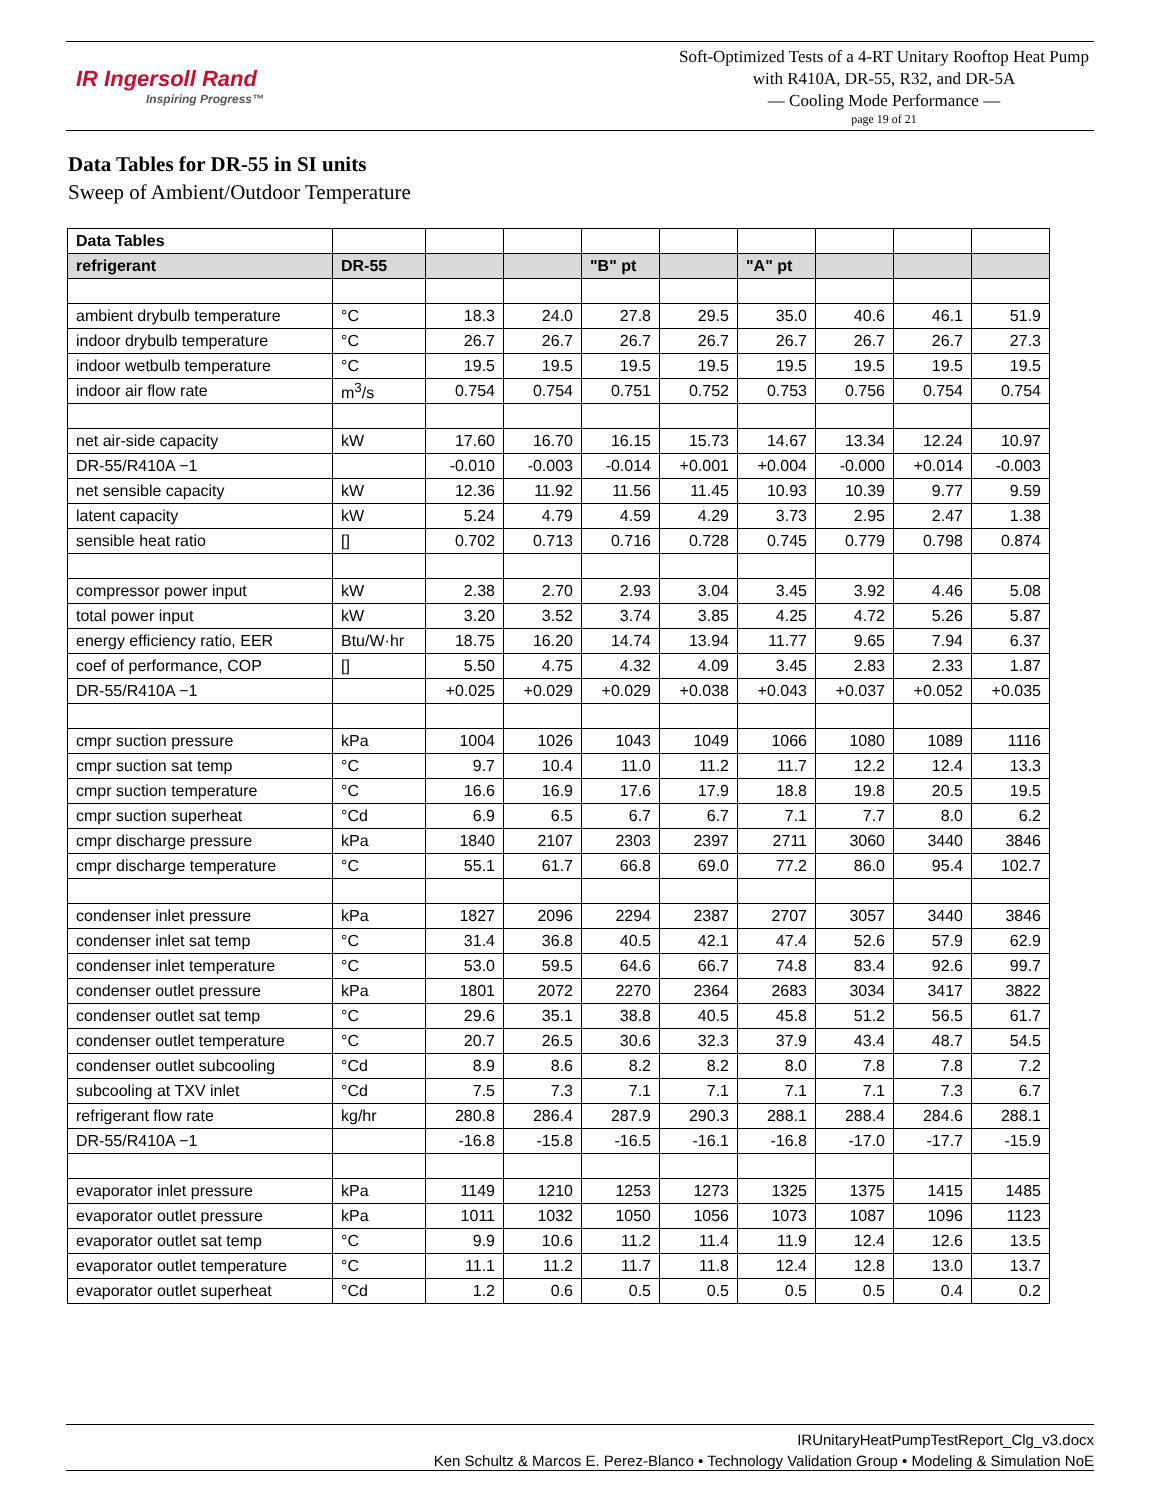IR Ingersoll Rand
Inspiring Progress™
Soft-Optimized Tests of a 4-RT Unitary Rooftop Heat Pump with R410A, DR-55, R32, and DR-5A
— Cooling Mode Performance —
page 19 of 21
Data Tables for DR-55 in SI units
Sweep of Ambient/Outdoor Temperature
| Data Tables | | | | | | | | | |
| --- | --- | --- | --- | --- | --- | --- | --- | --- | --- |
| refrigerant | DR-55 | | | "B" pt | | "A" pt | | | |
| ambient drybulb temperature | °C | 18.3 | 24.0 | 27.8 | 29.5 | 35.0 | 40.6 | 46.1 | 51.9 |
| indoor drybulb temperature | °C | 26.7 | 26.7 | 26.7 | 26.7 | 26.7 | 26.7 | 26.7 | 27.3 |
| indoor wetbulb temperature | °C | 19.5 | 19.5 | 19.5 | 19.5 | 19.5 | 19.5 | 19.5 | 19.5 |
| indoor air flow rate | m<sup>3</sup>/s | 0.754 | 0.754 | 0.751 | 0.752 | 0.753 | 0.756 | 0.754 | 0.754 |
| net air-side capacity | kW | 17.60 | 16.70 | 16.15 | 15.73 | 14.67 | 13.34 | 12.24 | 10.97 |
| DR-55/R410A −1 | | -0.010 | -0.003 | -0.014 | +0.001 | +0.004 | -0.000 | +0.014 | -0.003 |
| net sensible capacity | kW | 12.36 | 11.92 | 11.56 | 11.45 | 10.93 | 10.39 | 9.77 | 9.59 |
| latent capacity | kW | 5.24 | 4.79 | 4.59 | 4.29 | 3.73 | 2.95 | 2.47 | 1.38 |
| sensible heat ratio | [] | 0.702 | 0.713 | 0.716 | 0.728 | 0.745 | 0.779 | 0.798 | 0.874 |
| compressor power input | kW | 2.38 | 2.70 | 2.93 | 3.04 | 3.45 | 3.92 | 4.46 | 5.08 |
| total power input | kW | 3.20 | 3.52 | 3.74 | 3.85 | 4.25 | 4.72 | 5.26 | 5.87 |
| energy efficiency ratio, EER | Btu/W·hr | 18.75 | 16.20 | 14.74 | 13.94 | 11.77 | 9.65 | 7.94 | 6.37 |
| coef of performance, COP | [] | 5.50 | 4.75 | 4.32 | 4.09 | 3.45 | 2.83 | 2.33 | 1.87 |
| DR-55/R410A −1 | | +0.025 | +0.029 | +0.029 | +0.038 | +0.043 | +0.037 | +0.052 | +0.035 |
| cmpr suction pressure | kPa | 1004 | 1026 | 1043 | 1049 | 1066 | 1080 | 1089 | 1116 |
| cmpr suction sat temp | °C | 9.7 | 10.4 | 11.0 | 11.2 | 11.7 | 12.2 | 12.4 | 13.3 |
| cmpr suction temperature | °C | 16.6 | 16.9 | 17.6 | 17.9 | 18.8 | 19.8 | 20.5 | 19.5 |
| cmpr suction superheat | °Cd | 6.9 | 6.5 | 6.7 | 6.7 | 7.1 | 7.7 | 8.0 | 6.2 |
| cmpr discharge pressure | kPa | 1840 | 2107 | 2303 | 2397 | 2711 | 3060 | 3440 | 3846 |
| cmpr discharge temperature | °C | 55.1 | 61.7 | 66.8 | 69.0 | 77.2 | 86.0 | 95.4 | 102.7 |
| condenser inlet pressure | kPa | 1827 | 2096 | 2294 | 2387 | 2707 | 3057 | 3440 | 3846 |
| condenser inlet sat temp | °C | 31.4 | 36.8 | 40.5 | 42.1 | 47.4 | 52.6 | 57.9 | 62.9 |
| condenser inlet temperature | °C | 53.0 | 59.5 | 64.6 | 66.7 | 74.8 | 83.4 | 92.6 | 99.7 |
| condenser outlet pressure | kPa | 1801 | 2072 | 2270 | 2364 | 2683 | 3034 | 3417 | 3822 |
| condenser outlet sat temp | °C | 29.6 | 35.1 | 38.8 | 40.5 | 45.8 | 51.2 | 56.5 | 61.7 |
| condenser outlet temperature | °C | 20.7 | 26.5 | 30.6 | 32.3 | 37.9 | 43.4 | 48.7 | 54.5 |
| condenser outlet subcooling | °Cd | 8.9 | 8.6 | 8.2 | 8.2 | 8.0 | 7.8 | 7.8 | 7.2 |
| subcooling at TXV inlet | °Cd | 7.5 | 7.3 | 7.1 | 7.1 | 7.1 | 7.1 | 7.3 | 6.7 |
| refrigerant flow rate | kg/hr | 280.8 | 286.4 | 287.9 | 290.3 | 288.1 | 288.4 | 284.6 | 288.1 |
| DR-55/R410A −1 | | -16.8 | -15.8 | -16.5 | -16.1 | -16.8 | -17.0 | -17.7 | -15.9 |
| evaporator inlet pressure | kPa | 1149 | 1210 | 1253 | 1273 | 1325 | 1375 | 1415 | 1485 |
| evaporator outlet pressure | kPa | 1011 | 1032 | 1050 | 1056 | 1073 | 1087 | 1096 | 1123 |
| evaporator outlet sat temp | °C | 9.9 | 10.6 | 11.2 | 11.4 | 11.9 | 12.4 | 12.6 | 13.5 |
| evaporator outlet temperature | °C | 11.1 | 11.2 | 11.7 | 11.8 | 12.4 | 12.8 | 13.0 | 13.7 |
| evaporator outlet superheat | °Cd | 1.2 | 0.6 | 0.5 | 0.5 | 0.5 | 0.5 | 0.4 | 0.2 |
IRUnitaryHeatPumpTestReport_Clg_v3.docx
Ken Schultz & Marcos E. Perez-Blanco • Technology Validation Group • Modeling & Simulation NoE